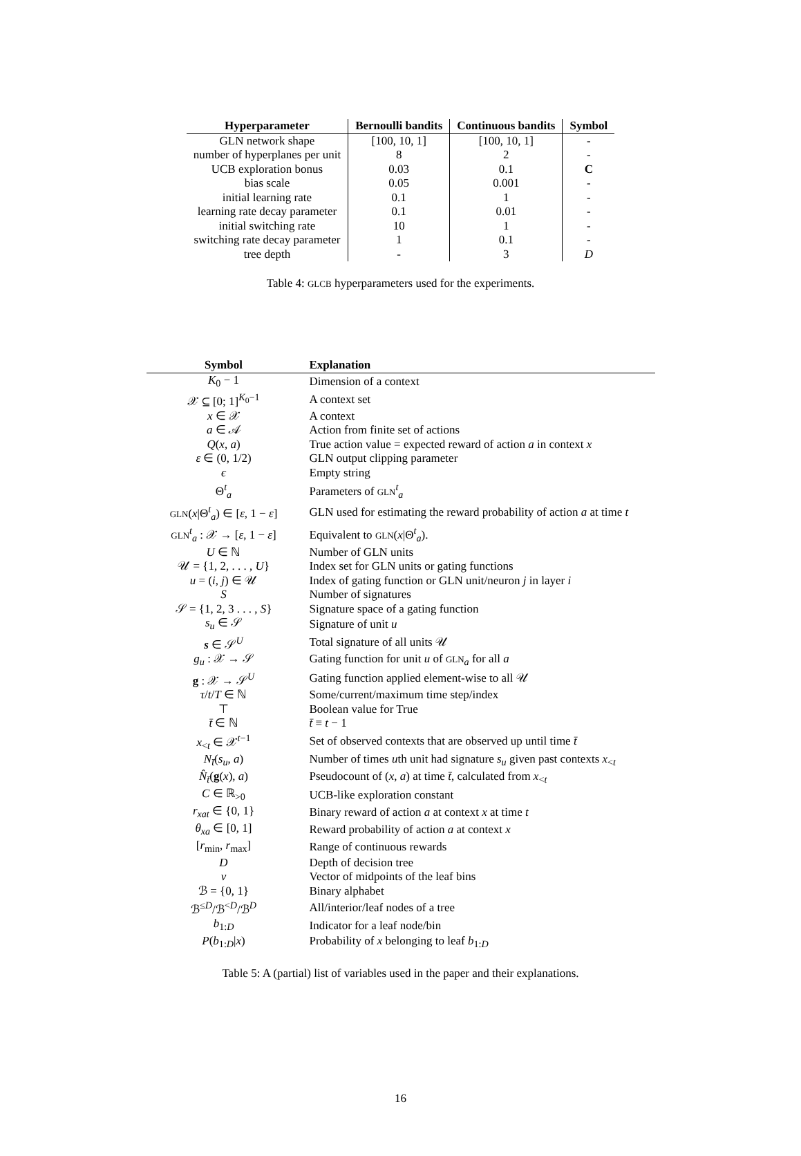| Hyperparameter | Bernoulli bandits | Continuous bandits | Symbol |
| --- | --- | --- | --- |
| GLN network shape | [100, 10, 1] | [100, 10, 1] | - |
| number of hyperplanes per unit | 8 | 2 | - |
| UCB exploration bonus | 0.03 | 0.1 | C |
| bias scale | 0.05 | 0.001 | - |
| initial learning rate | 0.1 | 1 | - |
| learning rate decay parameter | 0.1 | 0.01 | - |
| initial switching rate | 10 | 1 | - |
| switching rate decay parameter | 1 | 0.1 | - |
| tree depth | - | 3 | D |
Table 4: GLCB hyperparameters used for the experiments.
| Symbol | Explanation |
| --- | --- |
| K<sub>0</sub> − 1 | Dimension of a context |
| 𝒳 ⊆ [0; 1]<sup>K<sub>0</sub>−1</sup> | A context set |
| x ∈ 𝒳 | A context |
| a ∈ 𝒜 | Action from finite set of actions |
| Q ( x , a ) | True action value = expected reward of action a in context x |
| ε ∈ (0, 1/2) | GLN output clipping parameter |
| ϵ | Empty string |
| Θ<sup>t</sup><sub>a</sub> | Parameters of GLN<sup>t</sup><sub>a</sub> |
| GLN ( x /Θ<sup>t</sup><sub>a</sub>) ∈ [ ε , 1 − ε ] | GLN used for estimating the reward probability of action a at time t |
| GLN<sup>t</sup><sub>a</sub> : 𝒳 → [ ε , 1 − ε ] | Equivalent to GLN ( x /Θ<sup>t</sup><sub>a</sub>). |
| U ∈ ℕ | Number of GLN units |
| 𝒰 = {1, 2, . . . , U } | Index set for GLN units or gating functions |
| u = ( i , j ) ∈ 𝒰 | Index of gating function or GLN unit/neuron j in layer i |
| S | Number of signatures |
| 𝒮 = {1, 2, 3 . . . , S } | Signature space of a gating function |
| s<sub>u</sub> ∈ 𝒮 | Signature of unit u |
| s ∈ 𝒮<sup>U</sup> | Total signature of all units 𝒰 |
| g<sub>u</sub> : 𝒳 → 𝒮 | Gating function for unit u of GLN<sub>a</sub> for all a |
| g : 𝒳 → 𝒮<sup>U</sup> | Gating function applied element-wise to all 𝒰 |
| τ / t / T ∈ ℕ | Some/current/maximum time step/index |
| ⊤ | Boolean value for True |
| t̄ ∈ ℕ | t̄ ≡ t − 1 |
| x<sub><t</sub> ∈ 𝒳<sup>t−1</sup> | Set of observed contexts that are observed up until time t̄ |
| N<sub>t̄</sub>( s<sub>u</sub> , a ) | Number of times u th unit had signature s<sub>u</sub> given past contexts x<sub><t</sub> |
| N̂<sub>t̄</sub>( g ( x ), a ) | Pseudocount of ( x , a ) at time t̄ , calculated from x<sub><t</sub> |
| C ∈ ℝ<sub>>0</sub> | UCB-like exploration constant |
| r<sub>xat</sub> ∈ {0, 1} | Binary reward of action a at context x at time t |
| θ<sub>xa</sub> ∈ [0, 1] | Reward probability of action a at context x |
| [ r<sub>min</sub>, r<sub>max</sub>] | Range of continuous rewards |
| D | Depth of decision tree |
| v | Vector of midpoints of the leaf bins |
| ℬ = {0, 1} | Binary alphabet |
| ℬ<sup>≤D</sup>/ℬ<sup><D</sup>/ℬ<sup>D</sup> | All/interior/leaf nodes of a tree |
| b<sub>1:D</sub> | Indicator for a leaf node/bin |
| P ( b<sub>1:D</sub>/ x ) | Probability of x belonging to leaf b<sub>1:D</sub> |
Table 5: A (partial) list of variables used in the paper and their explanations.
16